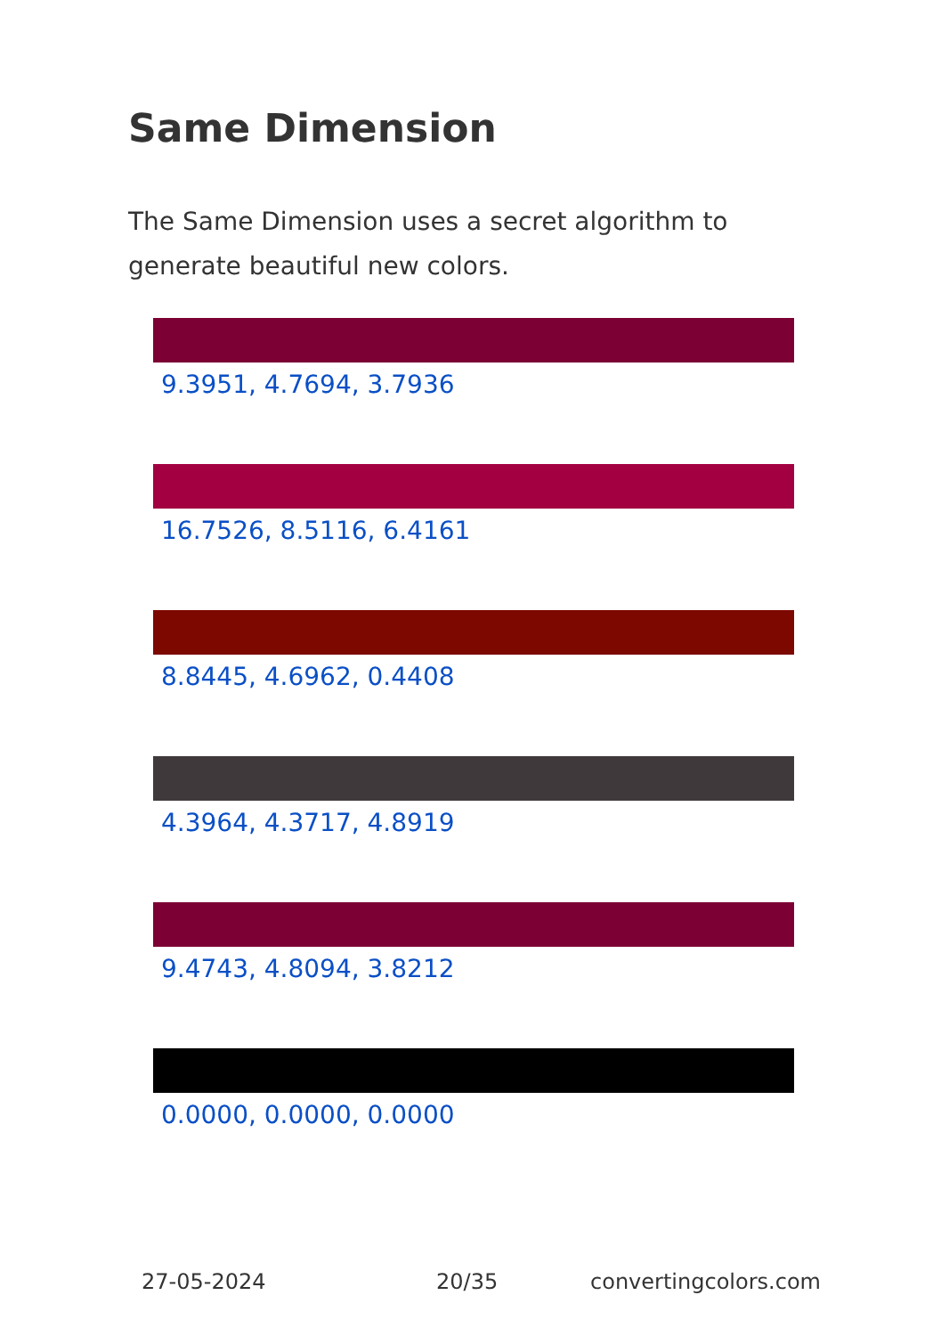Same Dimension
The Same Dimension uses a secret algorithm to generate beautiful new colors.
9.3951, 4.7694, 3.7936
16.7526, 8.5116, 6.4161
8.8445, 4.6962, 0.4408
4.3964, 4.3717, 4.8919
9.4743, 4.8094, 3.8212
0.0000, 0.0000, 0.0000
27-05-2024 20/35 convertingcolors.com